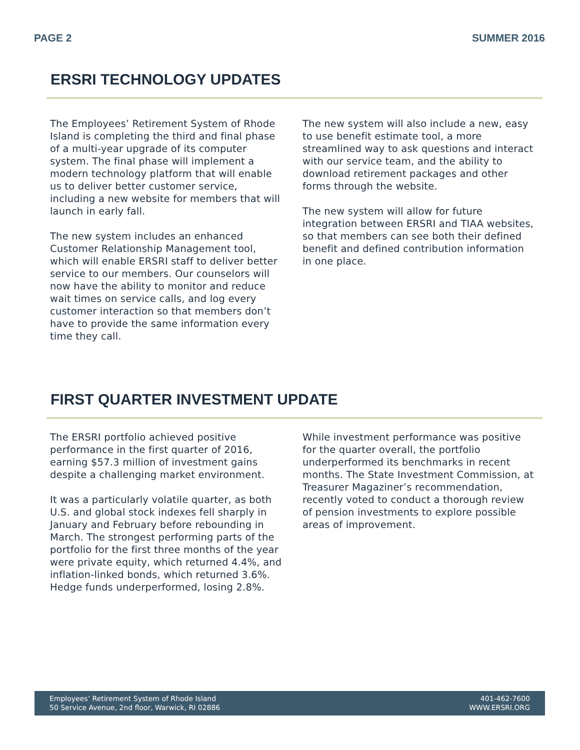PAGE 2 SUMMER 2016
ERSRI TECHNOLOGY UPDATES
The Employees’ Retirement System of Rhode Island is completing the third and final phase of a multi-year upgrade of its computer system. The final phase will implement a modern technology platform that will enable us to deliver better customer service, including a new website for members that will launch in early fall.
The new system includes an enhanced Customer Relationship Management tool, which will enable ERSRI staff to deliver better service to our members. Our counselors will now have the ability to monitor and reduce wait times on service calls, and log every customer interaction so that members don’t have to provide the same information every time they call.
The new system will also include a new, easy to use benefit estimate tool, a more streamlined way to ask questions and interact with our service team, and the ability to download retirement packages and other forms through the website.
The new system will allow for future integration between ERSRI and TIAA websites, so that members can see both their defined benefit and defined contribution information in one place.
FIRST QUARTER INVESTMENT UPDATE
The ERSRI portfolio achieved positive performance in the first quarter of 2016, earning $57.3 million of investment gains despite a challenging market environment.
It was a particularly volatile quarter, as both U.S. and global stock indexes fell sharply in January and February before rebounding in March. The strongest performing parts of the portfolio for the first three months of the year were private equity, which returned 4.4%, and inflation-linked bonds, which returned 3.6%. Hedge funds underperformed, losing 2.8%.
While investment performance was positive for the quarter overall, the portfolio underperformed its benchmarks in recent months. The State Investment Commission, at Treasurer Magaziner’s recommendation, recently voted to conduct a thorough review of pension investments to explore possible areas of improvement.
Employees’ Retirement System of Rhode Island
50 Service Avenue, 2nd floor, Warwick, RI 02886
401-462-7600
WWW.ERSRI.ORG